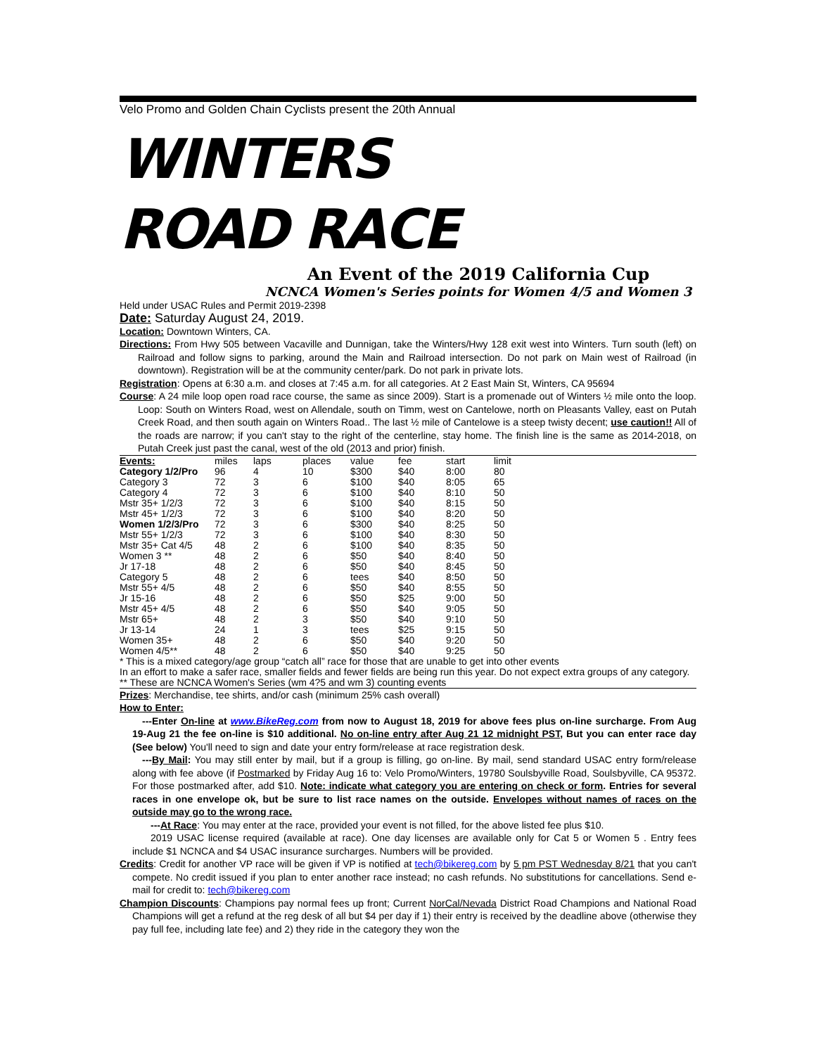Velo Promo and Golden Chain Cyclists present the 20th Annual
WINTERS
ROAD RACE
An Event of the 2019 California Cup
NCNCA Women's Series points for Women 4/5 and Women 3
Held under USAC Rules and Permit 2019-2398
Date: Saturday August 24, 2019.
Location: Downtown Winters, CA.
Directions: From Hwy 505 between Vacaville and Dunnigan, take the Winters/Hwy 128 exit west into Winters. Turn south (left) on Railroad and follow signs to parking, around the Main and Railroad intersection. Do not park on Main west of Railroad (in downtown). Registration will be at the community center/park. Do not park in private lots.
Registration: Opens at 6:30 a.m. and closes at 7:45 a.m. for all categories. At 2 East Main St, Winters, CA 95694
Course: A 24 mile loop open road race course, the same as since 2009). Start is a promenade out of Winters ½ mile onto the loop. Loop: South on Winters Road, west on Allendale, south on Timm, west on Cantelowe, north on Pleasants Valley, east on Putah Creek Road, and then south again on Winters Road.. The last ½ mile of Cantelowe is a steep twisty decent; use caution!! All of the roads are narrow; if you can't stay to the right of the centerline, stay home. The finish line is the same as 2014-2018, on Putah Creek just past the canal, west of the old (2013 and prior) finish.
| Events: | miles | laps | places | value | fee | start | limit |
| --- | --- | --- | --- | --- | --- | --- | --- |
| Category 1/2/Pro | 96 | 4 | 10 | $300 | $40 | 8:00 | 80 |
| Category 3 | 72 | 3 | 6 | $100 | $40 | 8:05 | 65 |
| Category 4 | 72 | 3 | 6 | $100 | $40 | 8:10 | 50 |
| Mstr 35+ 1/2/3 | 72 | 3 | 6 | $100 | $40 | 8:15 | 50 |
| Mstr 45+ 1/2/3 | 72 | 3 | 6 | $100 | $40 | 8:20 | 50 |
| Women 1/2/3/Pro | 72 | 3 | 6 | $300 | $40 | 8:25 | 50 |
| Mstr 55+ 1/2/3 | 72 | 3 | 6 | $100 | $40 | 8:30 | 50 |
| Mstr 35+ Cat 4/5 | 48 | 2 | 6 | $100 | $40 | 8:35 | 50 |
| Women 3 ** | 48 | 2 | 6 | $50 | $40 | 8:40 | 50 |
| Jr 17-18 | 48 | 2 | 6 | $50 | $40 | 8:45 | 50 |
| Category 5 | 48 | 2 | 6 | tees | $40 | 8:50 | 50 |
| Mstr 55+ 4/5 | 48 | 2 | 6 | $50 | $40 | 8:55 | 50 |
| Jr 15-16 | 48 | 2 | 6 | $50 | $25 | 9:00 | 50 |
| Mstr 45+ 4/5 | 48 | 2 | 6 | $50 | $40 | 9:05 | 50 |
| Mstr 65+ | 48 | 2 | 3 | $50 | $40 | 9:10 | 50 |
| Jr 13-14 | 24 | 1 | 3 | tees | $25 | 9:15 | 50 |
| Women 35+ | 48 | 2 | 6 | $50 | $40 | 9:20 | 50 |
| Women 4/5** | 48 | 2 | 6 | $50 | $40 | 9:25 | 50 |
* This is a mixed category/age group “catch all” race for those that are unable to get into other events
In an effort to make a safer race, smaller fields and fewer fields are being run this year. Do not expect extra groups of any category.
** These are NCNCA Women's Series (wm 4?5 and wm 3) counting events
Prizes: Merchandise, tee shirts, and/or cash (minimum 25% cash overall)
How to Enter:
---Enter On-line at www.BikeReg.com from now to August 18, 2019 for above fees plus on-line surcharge. From Aug 19-Aug 21 the fee on-line is $10 additional. No on-line entry after Aug 21 12 midnight PST, But you can enter race day (See below) You'll need to sign and date your entry form/release at race registration desk.
---By Mail: You may still enter by mail, but if a group is filling, go on-line. By mail, send standard USAC entry form/release along with fee above (if Postmarked by Friday Aug 16 to: Velo Promo/Winters, 19780 Soulsbyville Road, Soulsbyville, CA 95372. For those postmarked after, add $10. Note: indicate what category you are entering on check or form. Entries for several races in one envelope ok, but be sure to list race names on the outside. Envelopes without names of races on the outside may go to the wrong race.
---At Race: You may enter at the race, provided your event is not filled, for the above listed fee plus $10.
2019 USAC license required (available at race). One day licenses are available only for Cat 5 or Women 5 . Entry fees include $1 NCNCA and $4 USAC insurance surcharges. Numbers will be provided.
Credits: Credit for another VP race will be given if VP is notified at tech@bikereg.com by 5 pm PST Wednesday 8/21 that you can't compete. No credit issued if you plan to enter another race instead; no cash refunds. No substitutions for cancellations. Send e-mail for credit to: tech@bikereg.com
Champion Discounts: Champions pay normal fees up front; Current NorCal/Nevada District Road Champions and National Road Champions will get a refund at the reg desk of all but $4 per day if 1) their entry is received by the deadline above (otherwise they pay full fee, including late fee) and 2) they ride in the category they won the